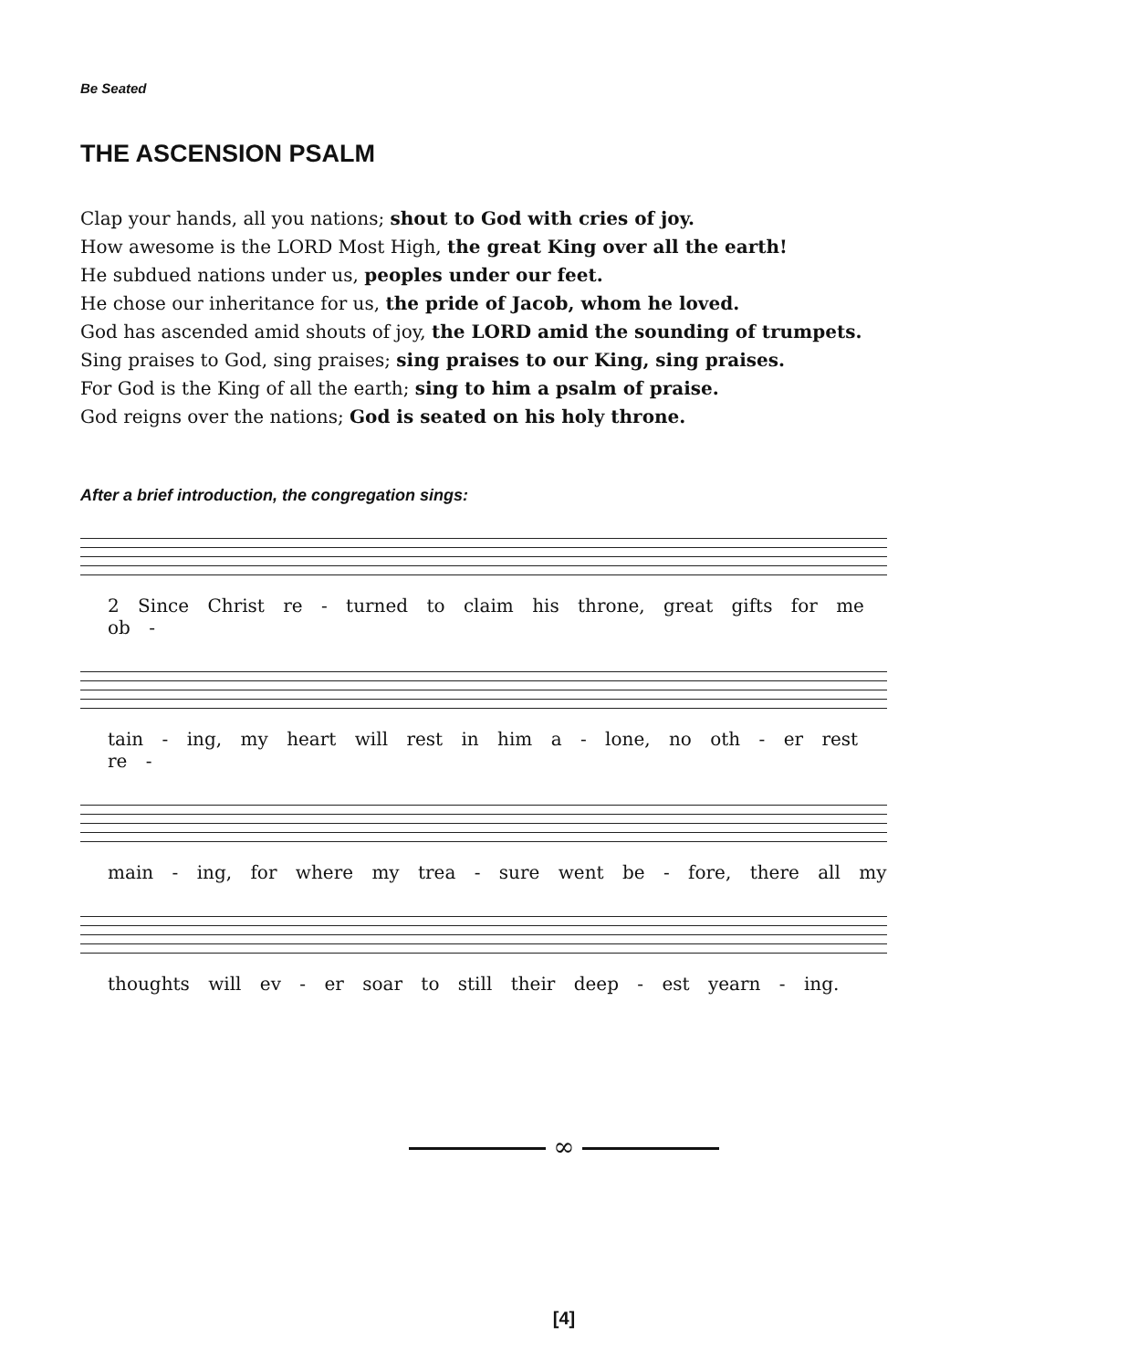Be Seated
THE ASCENSION PSALM
Clap your hands, all you nations; shout to God with cries of joy.
How awesome is the LORD Most High, the great King over all the earth!
He subdued nations under us, peoples under our feet.
He chose our inheritance for us, the pride of Jacob, whom he loved.
God has ascended amid shouts of joy, the LORD amid the sounding of trumpets.
Sing praises to God, sing praises; sing praises to our King, sing praises.
For God is the King of all the earth; sing to him a psalm of praise.
God reigns over the nations; God is seated on his holy throne.
After a brief introduction, the congregation sings:
2 Since Christ re - turned to claim his throne, great gifts for me ob -
tain - ing, my heart will rest in him a - lone, no oth - er rest re -
main - ing, for where my trea - sure went be - fore, there all my
thoughts will ev - er soar to still their deep - est yearn - ing.
∞
[4]